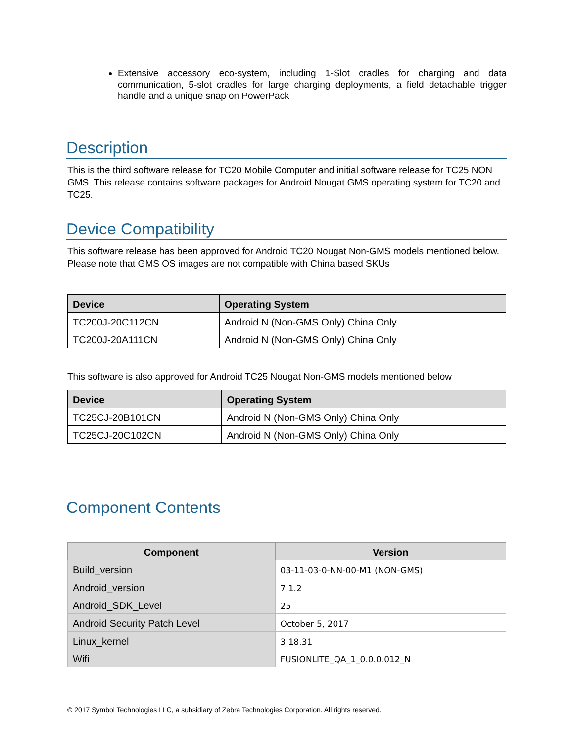Extensive accessory eco-system, including 1-Slot cradles for charging and data communication, 5-slot cradles for large charging deployments, a field detachable trigger handle and a unique snap on PowerPack
Description
This is the third software release for TC20 Mobile Computer and initial software release for TC25 NON GMS. This release contains software packages for Android Nougat GMS operating system for TC20 and TC25.
Device Compatibility
This software release has been approved for Android TC20 Nougat Non-GMS models mentioned below. Please note that GMS OS images are not compatible with China based SKUs
| Device | Operating System |
| --- | --- |
| TC200J-20C112CN | Android N (Non-GMS Only) China Only |
| TC200J-20A111CN | Android N (Non-GMS Only) China Only |
This software is also approved for Android TC25 Nougat Non-GMS models mentioned below
| Device | Operating System |
| --- | --- |
| TC25CJ-20B101CN | Android N (Non-GMS Only) China Only |
| TC25CJ-20C102CN | Android N (Non-GMS Only) China Only |
Component Contents
| Component | Version |
| --- | --- |
| Build_version | 03-11-03-0-NN-00-M1 (NON-GMS) |
| Android_version | 7.1.2 |
| Android_SDK_Level | 25 |
| Android Security Patch Level | October 5, 2017 |
| Linux_kernel | 3.18.31 |
| Wifi | FUSIONLITE_QA_1_0.0.0.012_N |
© 2017 Symbol Technologies LLC, a subsidiary of Zebra Technologies Corporation. All rights reserved.